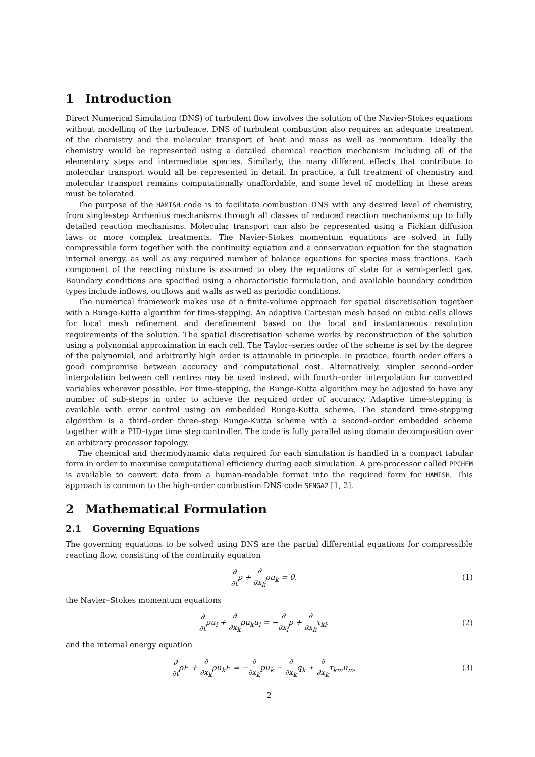1 Introduction
Direct Numerical Simulation (DNS) of turbulent flow involves the solution of the Navier-Stokes equations without modelling of the turbulence. DNS of turbulent combustion also requires an adequate treatment of the chemistry and the molecular transport of heat and mass as well as momentum. Ideally the chemistry would be represented using a detailed chemical reaction mechanism including all of the elementary steps and intermediate species. Similarly, the many different effects that contribute to molecular transport would all be represented in detail. In practice, a full treatment of chemistry and molecular transport remains computationally unaffordable, and some level of modelling in these areas must be tolerated.
The purpose of the HAMISH code is to facilitate combustion DNS with any desired level of chemistry, from single-step Arrhenius mechanisms through all classes of reduced reaction mechanisms up to fully detailed reaction mechanisms. Molecular transport can also be represented using a Fickian diffusion laws or more complex treatments. The Navier-Stokes momentum equations are solved in fully compressible form together with the continuity equation and a conservation equation for the stagnation internal energy, as well as any required number of balance equations for species mass fractions. Each component of the reacting mixture is assumed to obey the equations of state for a semi-perfect gas. Boundary conditions are specified using a characteristic formulation, and available boundary condition types include inflows, outflows and walls as well as periodic conditions.
The numerical framework makes use of a finite-volume approach for spatial discretisation together with a Runge-Kutta algorithm for time-stepping. An adaptive Cartesian mesh based on cubic cells allows for local mesh refinement and derefinement based on the local and instantaneous resolution requirements of the solution. The spatial discretisation scheme works by reconstruction of the solution using a polynomial approximation in each cell. The Taylor–series order of the scheme is set by the degree of the polynomial, and arbitrarily high order is attainable in principle. In practice, fourth order offers a good compromise between accuracy and computational cost. Alternatively, simpler second–order interpolation between cell centres may be used instead, with fourth–order interpolation for convected variables wherever possible. For time-stepping, the Runge-Kutta algorithm may be adjusted to have any number of sub-steps in order to achieve the required order of accuracy. Adaptive time-stepping is available with error control using an embedded Runge-Kutta scheme. The standard time-stepping algorithm is a third–order three–step Runge-Kutta scheme with a second–order embedded scheme together with a PID–type time step controller. The code is fully parallel using domain decomposition over an arbitrary processor topology.
The chemical and thermodynamic data required for each simulation is handled in a compact tabular form in order to maximise computational efficiency during each simulation. A pre-processor called PPCHEM is available to convert data from a human-readable format into the required form for HAMISH. This approach is common to the high–order combustion DNS code SENGA2 [1, 2].
2 Mathematical Formulation
2.1 Governing Equations
The governing equations to be solved using DNS are the partial differential equations for compressible reacting flow, consisting of the continuity equation
∂ ∂tρ + ∂ ∂x<sub>k</sub>ρu<sub>k</sub> = 0, (1)
the Navier–Stokes momentum equations
∂ ∂tρu<sub>i</sub> + ∂ ∂x<sub>k</sub>ρu<sub>k</sub>u<sub>i</sub> = −∂ ∂x<sub>i</sub>p + ∂ ∂x<sub>k</sub>τ<sub>ki</sub>,
(2)
and the internal energy equation
∂ ∂tρE + ∂ ∂x<sub>k</sub>ρu<sub>k</sub>E = −∂ ∂x<sub>k</sub>pu<sub>k</sub> − ∂ ∂x<sub>k</sub>q<sub>k</sub> + ∂ ∂x<sub>k</sub>τ<sub>km</sub>u<sub>m</sub>,
(3)
2